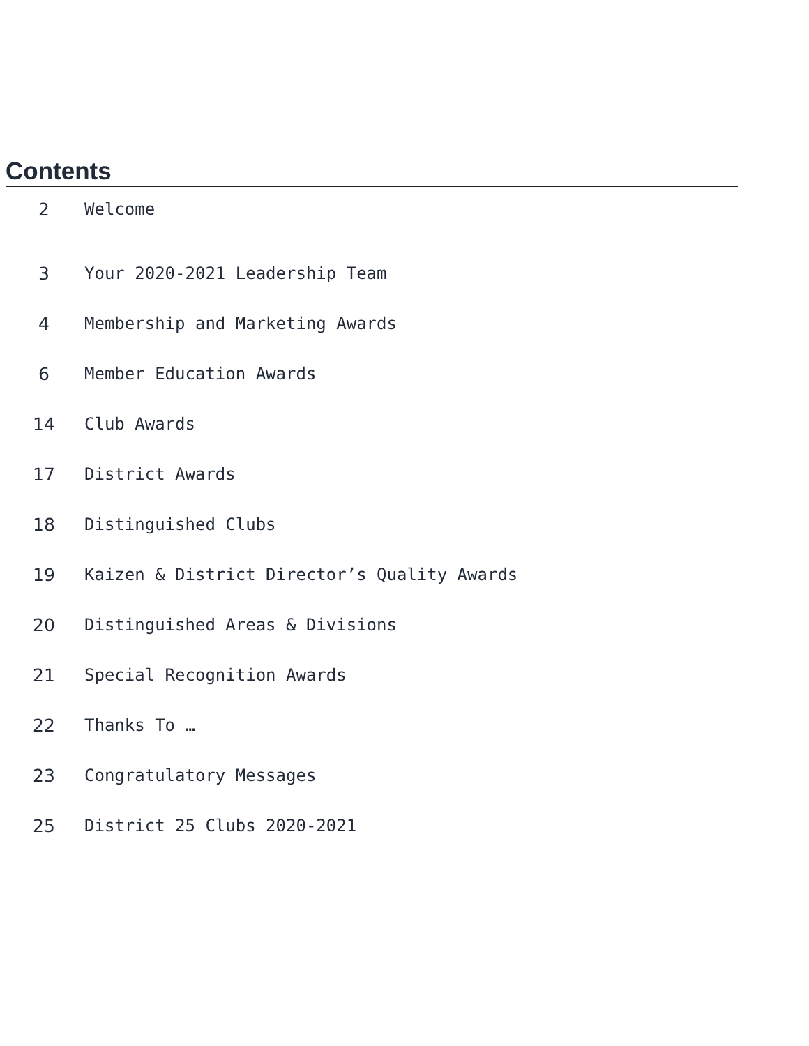Contents
| 2 | Welcome |
| 3 | Your 2020-2021 Leadership Team |
| 4 | Membership and Marketing Awards |
| 6 | Member Education Awards |
| 14 | Club Awards |
| 17 | District Awards |
| 18 | Distinguished Clubs |
| 19 | Kaizen & District Director’s Quality Awards |
| 20 | Distinguished Areas & Divisions |
| 21 | Special Recognition Awards |
| 22 | Thanks To … |
| 23 | Congratulatory Messages |
| 25 | District 25 Clubs 2020-2021 |